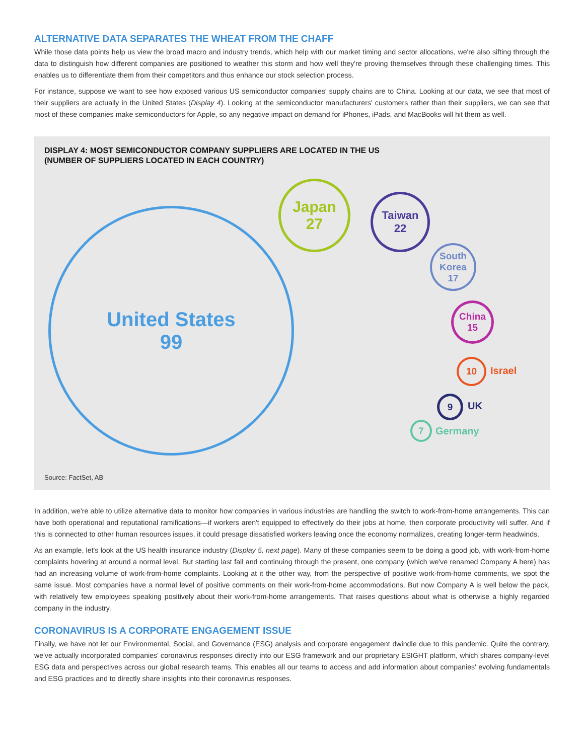ALTERNATIVE DATA SEPARATES THE WHEAT FROM THE CHAFF
While those data points help us view the broad macro and industry trends, which help with our market timing and sector allocations, we're also sifting through the data to distinguish how different companies are positioned to weather this storm and how well they're proving themselves through these challenging times. This enables us to differentiate them from their competitors and thus enhance our stock selection process.
For instance, suppose we want to see how exposed various US semiconductor companies' supply chains are to China. Looking at our data, we see that most of their suppliers are actually in the United States (Display 4). Looking at the semiconductor manufacturers' customers rather than their suppliers, we can see that most of these companies make semiconductors for Apple, so any negative impact on demand for iPhones, iPads, and MacBooks will hit them as well.
DISPLAY 4: MOST SEMICONDUCTOR COMPANY SUPPLIERS ARE LOCATED IN THE US
(NUMBER OF SUPPLIERS LOCATED IN EACH COUNTRY)
United States
99
Japan
27
Taiwan
22
South
Korea
17
China
15
10
Israel
9
UK
7
Germany
Source: FactSet, AB
In addition, we're able to utilize alternative data to monitor how companies in various industries are handling the switch to work-from-home arrangements. This can have both operational and reputational ramifications—if workers aren't equipped to effectively do their jobs at home, then corporate productivity will suffer. And if this is connected to other human resources issues, it could presage dissatisfied workers leaving once the economy normalizes, creating longer-term headwinds.
As an example, let's look at the US health insurance industry (Display 5, next page). Many of these companies seem to be doing a good job, with work-from-home complaints hovering at around a normal level. But starting last fall and continuing through the present, one company (which we've renamed Company A here) has had an increasing volume of work-from-home complaints. Looking at it the other way, from the perspective of positive work-from-home comments, we spot the same issue. Most companies have a normal level of positive comments on their work-from-home accommodations. But now Company A is well below the pack, with relatively few employees speaking positively about their work-from-home arrangements. That raises questions about what is otherwise a highly regarded company in the industry.
CORONAVIRUS IS A CORPORATE ENGAGEMENT ISSUE
Finally, we have not let our Environmental, Social, and Governance (ESG) analysis and corporate engagement dwindle due to this pandemic. Quite the contrary, we've actually incorporated companies' coronavirus responses directly into our ESG framework and our proprietary ESIGHT platform, which shares company-level ESG data and perspectives across our global research teams. This enables all our teams to access and add information about companies' evolving fundamentals and ESG practices and to directly share insights into their coronavirus responses.